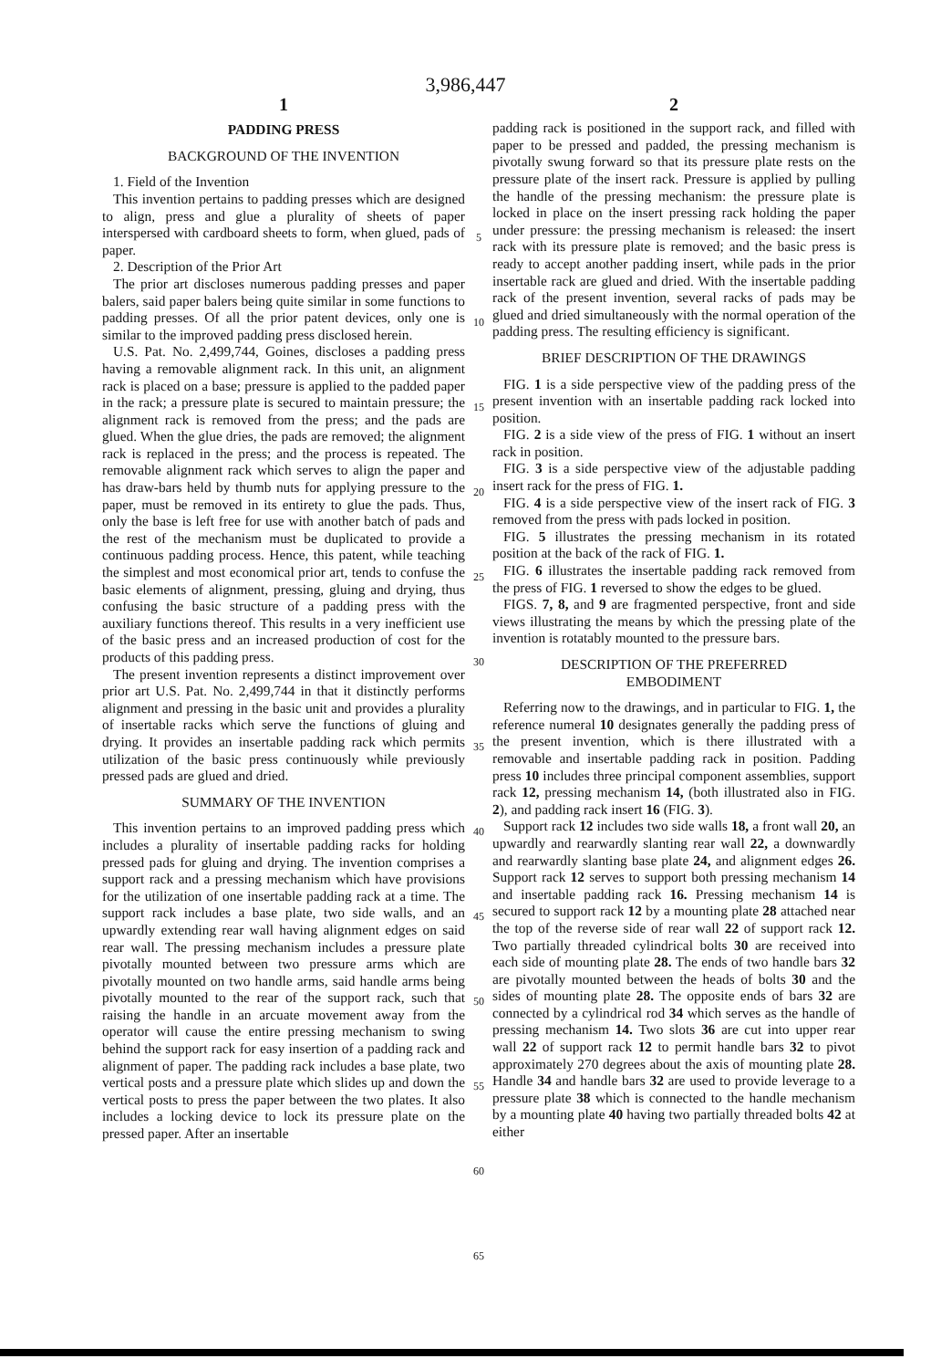3,986,447
1
PADDING PRESS
BACKGROUND OF THE INVENTION
1. Field of the Invention
This invention pertains to padding presses which are designed to align, press and glue a plurality of sheets of paper interspersed with cardboard sheets to form, when glued, pads of paper.
2. Description of the Prior Art
The prior art discloses numerous padding presses and paper balers, said paper balers being quite similar in some functions to padding presses. Of all the prior patent devices, only one is similar to the improved padding press disclosed herein.
U.S. Pat. No. 2,499,744, Goines, discloses a padding press having a removable alignment rack. In this unit, an alignment rack is placed on a base; pressure is applied to the padded paper in the rack; a pressure plate is secured to maintain pressure; the alignment rack is removed from the press; and the pads are glued. When the glue dries, the pads are removed; the alignment rack is replaced in the press; and the process is repeated. The removable alignment rack which serves to align the paper and has draw-bars held by thumb nuts for applying pressure to the paper, must be removed in its entirety to glue the pads. Thus, only the base is left free for use with another batch of pads and the rest of the mechanism must be duplicated to provide a continuous padding process. Hence, this patent, while teaching the simplest and most economical prior art, tends to confuse the basic elements of alignment, pressing, gluing and drying, thus confusing the basic structure of a padding press with the auxiliary functions thereof. This results in a very inefficient use of the basic press and an increased production of cost for the products of this padding press.
The present invention represents a distinct improvement over prior art U.S. Pat. No. 2,499,744 in that it distinctly performs alignment and pressing in the basic unit and provides a plurality of insertable racks which serve the functions of gluing and drying. It provides an insertable padding rack which permits utilization of the basic press continuously while previously pressed pads are glued and dried.
SUMMARY OF THE INVENTION
This invention pertains to an improved padding press which includes a plurality of insertable padding racks for holding pressed pads for gluing and drying. The invention comprises a support rack and a pressing mechanism which have provisions for the utilization of one insertable padding rack at a time. The support rack includes a base plate, two side walls, and an upwardly extending rear wall having alignment edges on said rear wall. The pressing mechanism includes a pressure plate pivotally mounted between two pressure arms which are pivotally mounted on two handle arms, said handle arms being pivotally mounted to the rear of the support rack, such that raising the handle in an arcuate movement away from the operator will cause the entire pressing mechanism to swing behind the support rack for easy insertion of a padding rack and alignment of paper. The padding rack includes a base plate, two vertical posts and a pressure plate which slides up and down the vertical posts to press the paper between the two plates. It also includes a locking device to lock its pressure plate on the pressed paper. After an insertable
5
10
15
20
25
30
35
40
45
50
55
60
65
2
padding rack is positioned in the support rack, and filled with paper to be pressed and padded, the pressing mechanism is pivotally swung forward so that its pressure plate rests on the pressure plate of the insert rack. Pressure is applied by pulling the handle of the pressing mechanism: the pressure plate is locked in place on the insert pressing rack holding the paper under pressure: the pressing mechanism is released: the insert rack with its pressure plate is removed; and the basic press is ready to accept another padding insert, while pads in the prior insertable rack are glued and dried. With the insertable padding rack of the present invention, several racks of pads may be glued and dried simultaneously with the normal operation of the padding press. The resulting efficiency is significant.
BRIEF DESCRIPTION OF THE DRAWINGS
FIG. 1 is a side perspective view of the padding press of the present invention with an insertable padding rack locked into position.
FIG. 2 is a side view of the press of FIG. 1 without an insert rack in position.
FIG. 3 is a side perspective view of the adjustable padding insert rack for the press of FIG. 1.
FIG. 4 is a side perspective view of the insert rack of FIG. 3 removed from the press with pads locked in position.
FIG. 5 illustrates the pressing mechanism in its rotated position at the back of the rack of FIG. 1.
FIG. 6 illustrates the insertable padding rack removed from the press of FIG. 1 reversed to show the edges to be glued.
FIGS. 7, 8, and 9 are fragmented perspective, front and side views illustrating the means by which the pressing plate of the invention is rotatably mounted to the pressure bars.
DESCRIPTION OF THE PREFERRED
EMBODIMENT
Referring now to the drawings, and in particular to FIG. 1, the reference numeral 10 designates generally the padding press of the present invention, which is there illustrated with a removable and insertable padding rack in position. Padding press 10 includes three principal component assemblies, support rack 12, pressing mechanism 14, (both illustrated also in FIG. 2), and padding rack insert 16 (FIG. 3).
Support rack 12 includes two side walls 18, a front wall 20, an upwardly and rearwardly slanting rear wall 22, a downwardly and rearwardly slanting base plate 24, and alignment edges 26. Support rack 12 serves to support both pressing mechanism 14 and insertable padding rack 16. Pressing mechanism 14 is secured to support rack 12 by a mounting plate 28 attached near the top of the reverse side of rear wall 22 of support rack 12. Two partially threaded cylindrical bolts 30 are received into each side of mounting plate 28. The ends of two handle bars 32 are pivotally mounted between the heads of bolts 30 and the sides of mounting plate 28. The opposite ends of bars 32 are connected by a cylindrical rod 34 which serves as the handle of pressing mechanism 14. Two slots 36 are cut into upper rear wall 22 of support rack 12 to permit handle bars 32 to pivot approximately 270 degrees about the axis of mounting plate 28. Handle 34 and handle bars 32 are used to provide leverage to a pressure plate 38 which is connected to the handle mechanism by a mounting plate 40 having two partially threaded bolts 42 at either